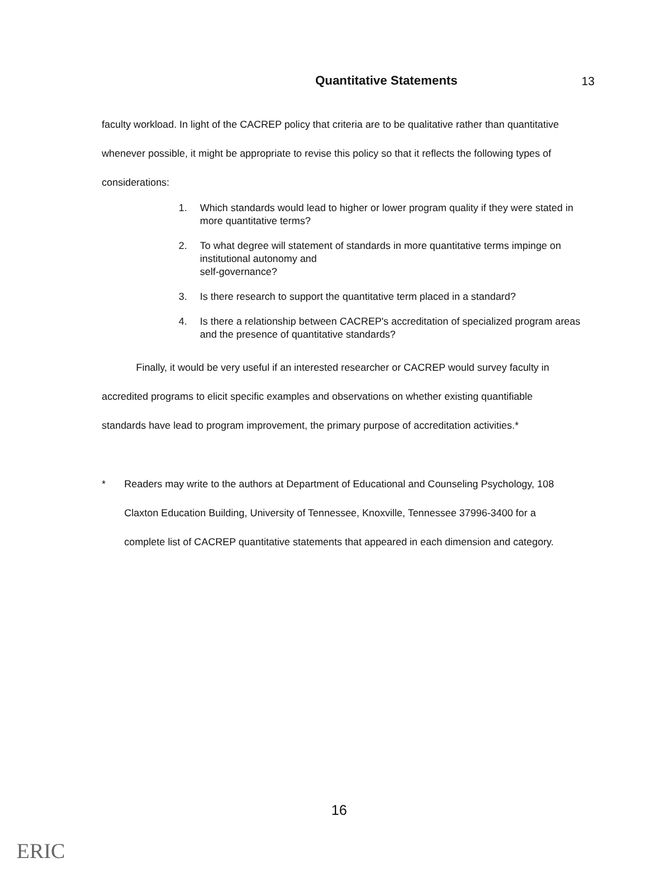Quantitative Statements 13
faculty workload. In light of the CACREP policy that criteria are to be qualitative rather than quantitative whenever possible, it might be appropriate to revise this policy so that it reflects the following types of considerations:
1. Which standards would lead to higher or lower program quality if they were stated in more quantitative terms?
2. To what degree will statement of standards in more quantitative terms impinge on institutional autonomy and
self-governance?
3. Is there research to support the quantitative term placed in a standard?
4. Is there a relationship between CACREP's accreditation of specialized program areas and the presence of quantitative standards?
Finally, it would be very useful if an interested researcher or CACREP would survey faculty in accredited programs to elicit specific examples and observations on whether existing quantifiable standards have lead to program improvement, the primary purpose of accreditation activities.*
* Readers may write to the authors at Department of Educational and Counseling Psychology, 108 Claxton Education Building, University of Tennessee, Knoxville, Tennessee 37996-3400 for a complete list of CACREP quantitative statements that appeared in each dimension and category.
16
ERIC